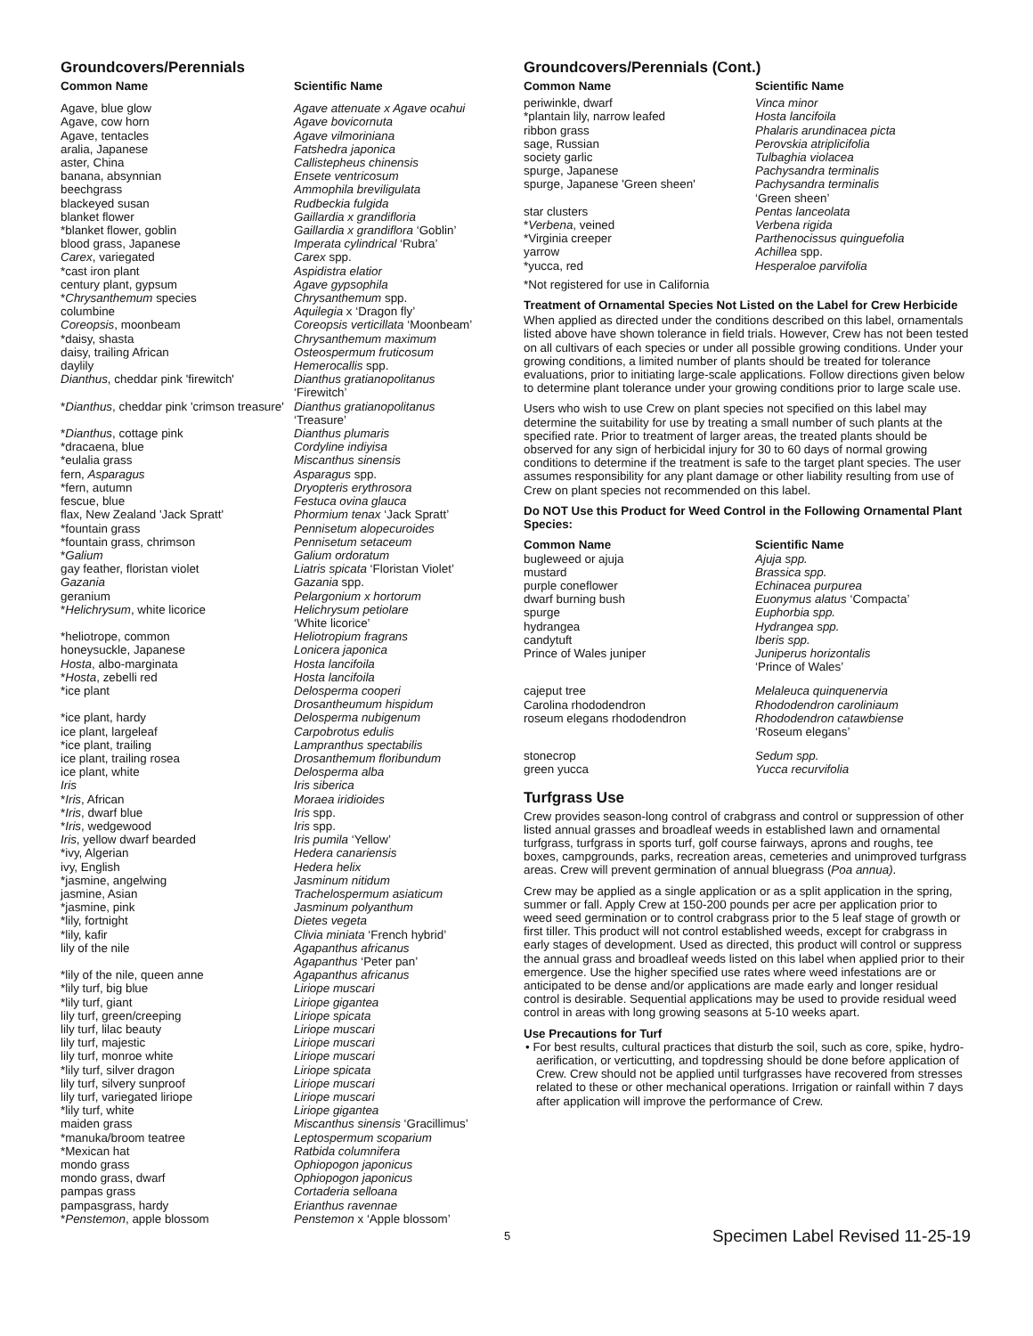Groundcovers/Perennials
| Common Name | Scientific Name |
| --- | --- |
| Agave, blue glow | Agave attenuate x Agave ocahui |
| Agave, cow horn | Agave bovicornuta |
| Agave, tentacles | Agave vilmoriniana |
| aralia, Japanese | Fatshedra japonica |
| aster, China | Callistepheus chinensis |
| banana, absynnian | Ensete ventricosum |
| beechgrass | Ammophila breviligulata |
| blackeyed susan | Rudbeckia fulgida |
| blanket flower | Gaillardia x grandifloria |
| *blanket flower, goblin | Gaillardia x grandiflora ‘Goblin’ |
| blood grass, Japanese | Imperata cylindrical ‘Rubra’ |
| Carex , variegated | Carex spp. |
| *cast iron plant | Aspidistra elatior |
| century plant, gypsum | Agave gypsophila |
| * Chrysanthemum species | Chrysanthemum spp. |
| columbine | Aquilegia x ‘Dragon fly’ |
| Coreopsis , moonbeam | Coreopsis verticillata ‘Moonbeam’ |
| *daisy, shasta | Chrysanthemum maximum |
| daisy, trailing African | Osteospermum fruticosum |
| daylily | Hemerocallis spp. |
| Dianthus , cheddar pink 'firewitch' | Dianthus gratianopolitanus ‘Firewitch’ |
| * Dianthus , cheddar pink 'crimson treasure' | Dianthus gratianopolitanus ‘Treasure’ |
| * Dianthus , cottage pink | Dianthus plumaris |
| *dracaena, blue | Cordyline indiyisa |
| *eulalia grass | Miscanthus sinensis |
| fern, Asparagus | Asparagus spp. |
| *fern, autumn | Dryopteris erythrosora |
| fescue, blue | Festuca ovina glauca |
| flax, New Zealand 'Jack Spratt' | Phormium tenax ‘Jack Spratt’ |
| *fountain grass | Pennisetum alopecuroides |
| *fountain grass, chrimson | Pennisetum setaceum |
| * Galium | Galium ordoratum |
| gay feather, floristan violet | Liatris spicata ‘Floristan Violet’ |
| Gazania | Gazania spp. |
| geranium | Pelargonium x hortorum |
| * Helichrysum , white licorice | Helichrysum petiolare ‘White licorice’ |
| *heliotrope, common | Heliotropium fragrans |
| honeysuckle, Japanese | Lonicera japonica |
| Hosta , albo-marginata | Hosta lancifoila |
| * Hosta , zebelli red | Hosta lancifoila |
| *ice plant | Delosperma cooperi Drosantheumum hispidum |
| *ice plant, hardy | Delosperma nubigenum |
| ice plant, largeleaf | Carpobrotus edulis |
| *ice plant, trailing | Lampranthus spectabilis |
| ice plant, trailing rosea | Drosanthemum floribundum |
| ice plant, white | Delosperma alba |
| Iris | Iris siberica |
| * Iris , African | Moraea iridioides |
| * Iris , dwarf blue | Iris spp. |
| * Iris , wedgewood | Iris spp. |
| Iris , yellow dwarf bearded | Iris pumila ‘Yellow’ |
| *ivy, Algerian | Hedera canariensis |
| ivy, English | Hedera helix |
| *jasmine, angelwing | Jasminum nitidum |
| jasmine, Asian | Trachelospermum asiaticum |
| *jasmine, pink | Jasminum polyanthum |
| *lily, fortnight | Dietes vegeta |
| *lily, kafir | Clivia miniata ‘French hybrid’ |
| lily of the nile | Agapanthus africanus Agapanthus ‘Peter pan’ |
| *lily of the nile, queen anne | Agapanthus africanus |
| *lily turf, big blue | Liriope muscari |
| *lily turf, giant | Liriope gigantea |
| lily turf, green/creeping | Liriope spicata |
| lily turf, lilac beauty | Liriope muscari |
| lily turf, majestic | Liriope muscari |
| lily turf, monroe white | Liriope muscari |
| *lily turf, silver dragon | Liriope spicata |
| lily turf, silvery sunproof | Liriope muscari |
| lily turf, variegated liriope | Liriope muscari |
| *lily turf, white | Liriope gigantea |
| maiden grass | Miscanthus sinensis ‘Gracillimus’ |
| *manuka/broom teatree | Leptospermum scoparium |
| *Mexican hat | Ratbida columnifera |
| mondo grass | Ophiopogon japonicus |
| mondo grass, dwarf | Ophiopogon japonicus |
| pampas grass | Cortaderia selloana |
| pampasgrass, hardy | Erianthus ravennae |
| * Penstemon , apple blossom | Penstemon x ‘Apple blossom’ |
Groundcovers/Perennials (Cont.)
| Common Name | Scientific Name |
| --- | --- |
| periwinkle, dwarf | Vinca minor |
| *plantain lily, narrow leafed | Hosta lancifoila |
| ribbon grass | Phalaris arundinacea picta |
| sage, Russian | Perovskia atriplicifolia |
| society garlic | Tulbaghia violacea |
| spurge, Japanese | Pachysandra terminalis |
| spurge, Japanese 'Green sheen' | Pachysandra terminalis ‘Green sheen’ |
| star clusters | Pentas lanceolata |
| * Verbena , veined | Verbena rigida |
| *Virginia creeper | Parthenocissus quinguefolia |
| yarrow | Achillea spp. |
| *yucca, red | Hesperaloe parvifolia |
*Not registered for use in California
Treatment of Ornamental Species Not Listed on the Label for Crew Herbicide
When applied as directed under the conditions described on this label, ornamentals listed above have shown tolerance in field trials. However, Crew has not been tested on all cultivars of each species or under all possible growing conditions. Under your growing conditions, a limited number of plants should be treated for tolerance evaluations, prior to initiating large-scale applications. Follow directions given below to determine plant tolerance under your growing conditions prior to large scale use.
Users who wish to use Crew on plant species not specified on this label may determine the suitability for use by treating a small number of such plants at the specified rate. Prior to treatment of larger areas, the treated plants should be observed for any sign of herbicidal injury for 30 to 60 days of normal growing conditions to determine if the treatment is safe to the target plant species. The user assumes responsibility for any plant damage or other liability resulting from use of Crew on plant species not recommended on this label.
Do NOT Use this Product for Weed Control in the Following Ornamental Plant Species:
| Common Name | Scientific Name |
| --- | --- |
| bugleweed or ajuja | Ajuja spp. |
| mustard | Brassica spp. |
| purple coneflower | Echinacea purpurea |
| dwarf burning bush | Euonymus alatus ‘Compacta’ |
| spurge | Euphorbia spp. |
| hydrangea | Hydrangea spp. |
| candytuft | Iberis spp. |
| Prince of Wales juniper | Juniperus horizontalis ‘Prince of Wales’ |
| cajeput tree | Melaleuca quinquenervia |
| Carolina rhododendron | Rhododendron caroliniaum |
| roseum elegans rhododendron | Rhododendron catawbiense ‘Roseum elegans’ |
| stonecrop | Sedum spp. |
| green yucca | Yucca recurvifolia |
Turfgrass Use
Crew provides season-long control of crabgrass and control or suppression of other listed annual grasses and broadleaf weeds in established lawn and ornamental turfgrass, turfgrass in sports turf, golf course fairways, aprons and roughs, tee boxes, campgrounds, parks, recreation areas, cemeteries and unimproved turfgrass areas. Crew will prevent germination of annual bluegrass (Poa annua).
Crew may be applied as a single application or as a split application in the spring, summer or fall. Apply Crew at 150-200 pounds per acre per application prior to weed seed germination or to control crabgrass prior to the 5 leaf stage of growth or first tiller. This product will not control established weeds, except for crabgrass in early stages of development. Used as directed, this product will control or suppress the annual grass and broadleaf weeds listed on this label when applied prior to their emergence. Use the higher specified use rates where weed infestations are or anticipated to be dense and/or applications are made early and longer residual control is desirable. Sequential applications may be used to provide residual weed control in areas with long growing seasons at 5-10 weeks apart.
Use Precautions for Turf
• For best results, cultural practices that disturb the soil, such as core, spike, hydro-aerification, or verticutting, and topdressing should be done before application of Crew. Crew should not be applied until turfgrasses have recovered from stresses related to these or other mechanical operations. Irrigation or rainfall within 7 days after application will improve the performance of Crew.
5 Specimen Label Revised 11-25-19